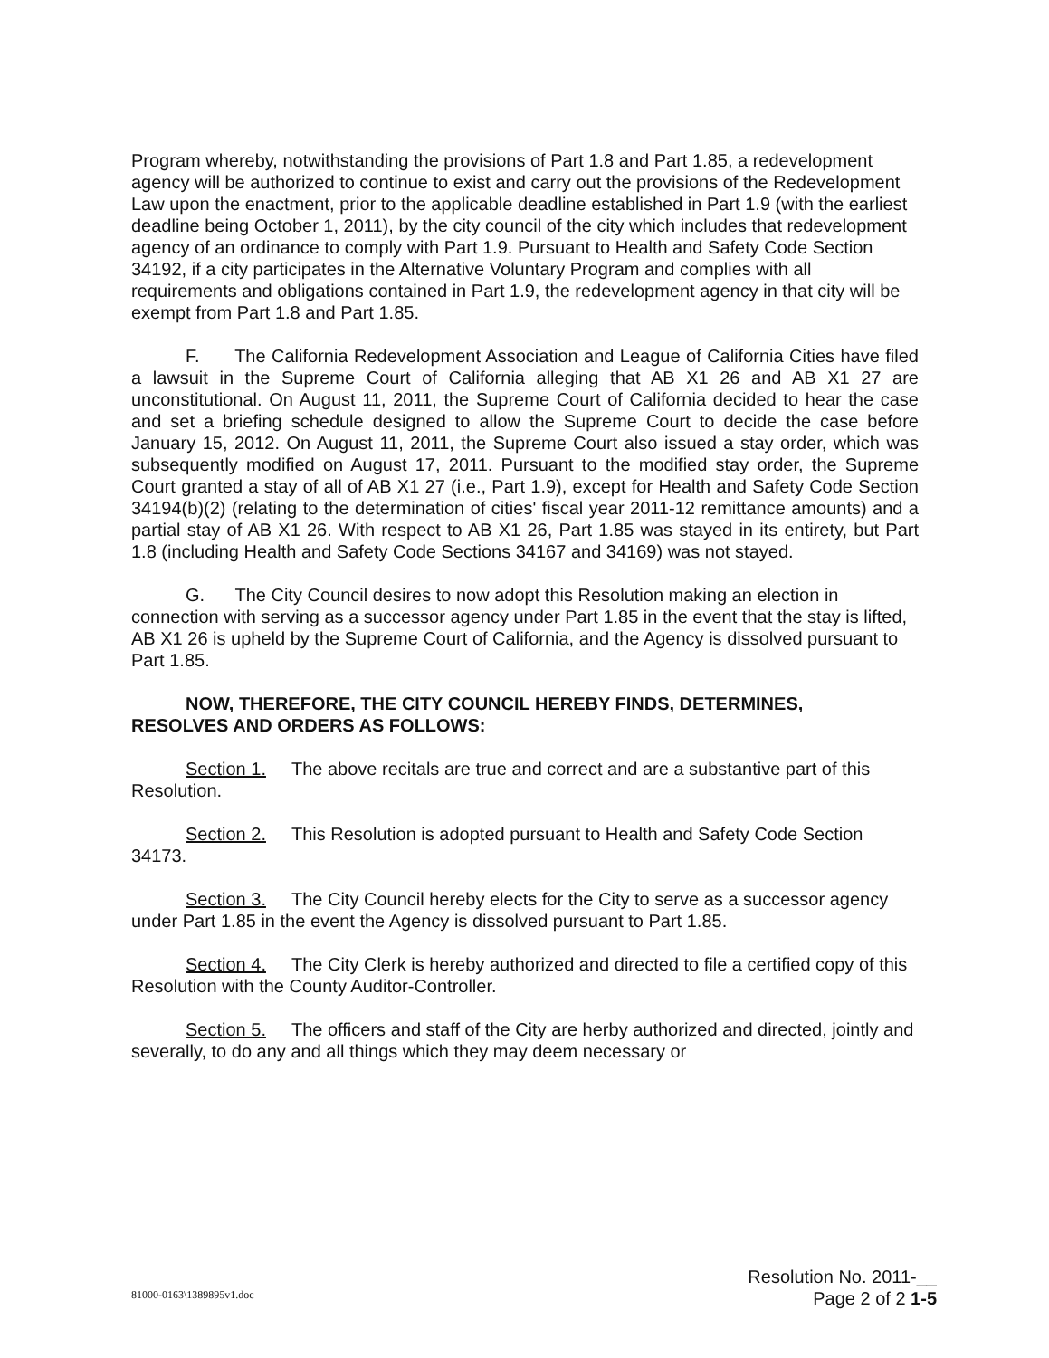Program whereby, notwithstanding the provisions of Part 1.8 and Part 1.85, a redevelopment agency will be authorized to continue to exist and carry out the provisions of the Redevelopment Law upon the enactment, prior to the applicable deadline established in Part 1.9 (with the earliest deadline being October 1, 2011), by the city council of the city which includes that redevelopment agency of an ordinance to comply with Part 1.9. Pursuant to Health and Safety Code Section 34192, if a city participates in the Alternative Voluntary Program and complies with all requirements and obligations contained in Part 1.9, the redevelopment agency in that city will be exempt from Part 1.8 and Part 1.85.
F. The California Redevelopment Association and League of California Cities have filed a lawsuit in the Supreme Court of California alleging that AB X1 26 and AB X1 27 are unconstitutional. On August 11, 2011, the Supreme Court of California decided to hear the case and set a briefing schedule designed to allow the Supreme Court to decide the case before January 15, 2012. On August 11, 2011, the Supreme Court also issued a stay order, which was subsequently modified on August 17, 2011. Pursuant to the modified stay order, the Supreme Court granted a stay of all of AB X1 27 (i.e., Part 1.9), except for Health and Safety Code Section 34194(b)(2) (relating to the determination of cities' fiscal year 2011-12 remittance amounts) and a partial stay of AB X1 26. With respect to AB X1 26, Part 1.85 was stayed in its entirety, but Part 1.8 (including Health and Safety Code Sections 34167 and 34169) was not stayed.
G. The City Council desires to now adopt this Resolution making an election in connection with serving as a successor agency under Part 1.85 in the event that the stay is lifted, AB X1 26 is upheld by the Supreme Court of California, and the Agency is dissolved pursuant to Part 1.85.
NOW, THEREFORE, THE CITY COUNCIL HEREBY FINDS, DETERMINES,
RESOLVES AND ORDERS AS FOLLOWS:
Section 1. The above recitals are true and correct and are a substantive part of this Resolution.
Section 2. This Resolution is adopted pursuant to Health and Safety Code Section 34173.
Section 3. The City Council hereby elects for the City to serve as a successor agency under Part 1.85 in the event the Agency is dissolved pursuant to Part 1.85.
Section 4. The City Clerk is hereby authorized and directed to file a certified copy of this Resolution with the County Auditor-Controller.
Section 5. The officers and staff of the City are herby authorized and directed, jointly and severally, to do any and all things which they may deem necessary or
Resolution No. 2011-__
Page 2 of 2 1-5
81000-0163\1389895v1.doc